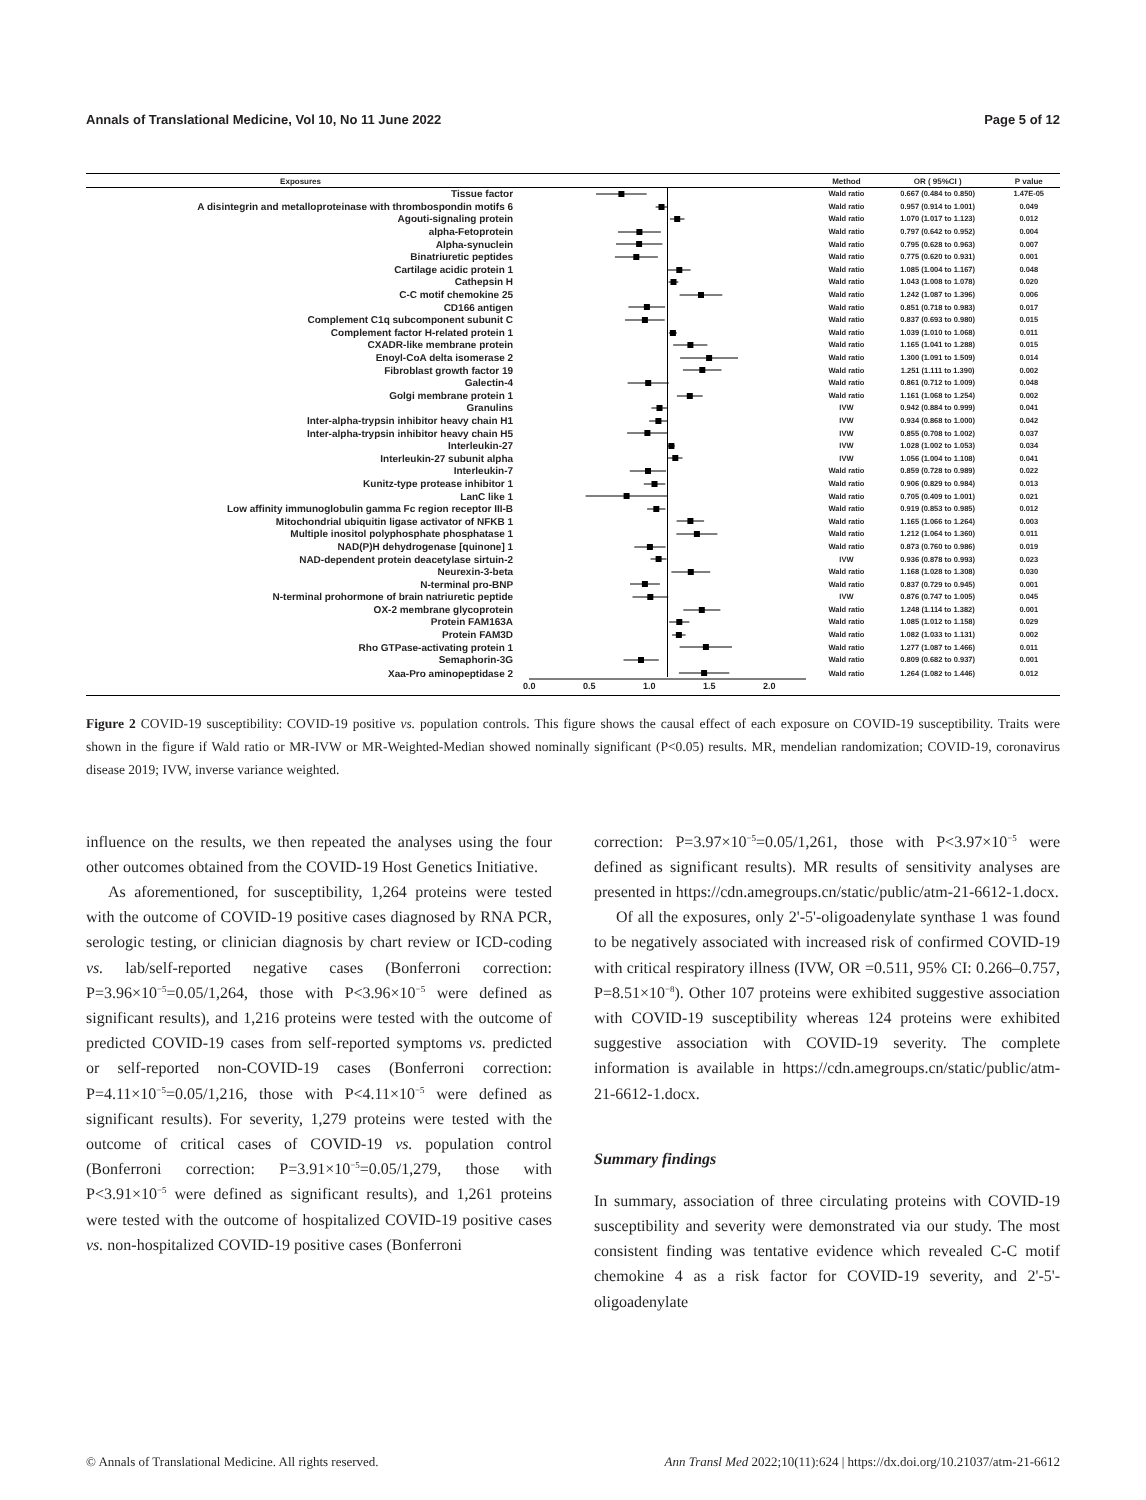Annals of Translational Medicine, Vol 10, No 11 June 2022 Page 5 of 12
| Exposures | | Method | OR ( 95%CI ) | P value |
| --- | --- | --- | --- | --- |
| Tissue factor | | Wald ratio | 0.667 (0.484 to 0.850) | 1.47E-05 |
| A disintegrin and metalloproteinase with thrombospondin motifs 6 | | Wald ratio | 0.957 (0.914 to 1.001) | 0.049 |
| Agouti-signaling protein | | Wald ratio | 1.070 (1.017 to 1.123) | 0.012 |
| alpha-Fetoprotein | | Wald ratio | 0.797 (0.642 to 0.952) | 0.004 |
| Alpha-synuclein | | Wald ratio | 0.795 (0.628 to 0.963) | 0.007 |
| Binatriuretic peptides | | Wald ratio | 0.775 (0.620 to 0.931) | 0.001 |
| Cartilage acidic protein 1 | | Wald ratio | 1.085 (1.004 to 1.167) | 0.048 |
| Cathepsin H | | Wald ratio | 1.043 (1.008 to 1.078) | 0.020 |
| C-C motif chemokine 25 | | Wald ratio | 1.242 (1.087 to 1.396) | 0.006 |
| CD166 antigen | | Wald ratio | 0.851 (0.718 to 0.983) | 0.017 |
| Complement C1q subcomponent subunit C | | Wald ratio | 0.837 (0.693 to 0.980) | 0.015 |
| Complement factor H-related protein 1 | | Wald ratio | 1.039 (1.010 to 1.068) | 0.011 |
| CXADR-like membrane protein | | Wald ratio | 1.165 (1.041 to 1.288) | 0.015 |
| Enoyl-CoA delta isomerase 2 | | Wald ratio | 1.300 (1.091 to 1.509) | 0.014 |
| Fibroblast growth factor 19 | | Wald ratio | 1.251 (1.111 to 1.390) | 0.002 |
| Galectin-4 | | Wald ratio | 0.861 (0.712 to 1.009) | 0.048 |
| Golgi membrane protein 1 | | Wald ratio | 1.161 (1.068 to 1.254) | 0.002 |
| Granulins | | IVW | 0.942 (0.884 to 0.999) | 0.041 |
| Inter-alpha-trypsin inhibitor heavy chain H1 | | IVW | 0.934 (0.868 to 1.000) | 0.042 |
| Inter-alpha-trypsin inhibitor heavy chain H5 | | IVW | 0.855 (0.708 to 1.002) | 0.037 |
| Interleukin-27 | | IVW | 1.028 (1.002 to 1.053) | 0.034 |
| Interleukin-27 subunit alpha | | IVW | 1.056 (1.004 to 1.108) | 0.041 |
| Interleukin-7 | | Wald ratio | 0.859 (0.728 to 0.989) | 0.022 |
| Kunitz-type protease inhibitor 1 | | Wald ratio | 0.906 (0.829 to 0.984) | 0.013 |
| LanC like 1 | | Wald ratio | 0.705 (0.409 to 1.001) | 0.021 |
| Low affinity immunoglobulin gamma Fc region receptor III-B | | Wald ratio | 0.919 (0.853 to 0.985) | 0.012 |
| Mitochondrial ubiquitin ligase activator of NFKB 1 | | Wald ratio | 1.165 (1.066 to 1.264) | 0.003 |
| Multiple inositol polyphosphate phosphatase 1 | | Wald ratio | 1.212 (1.064 to 1.360) | 0.011 |
| NAD(P)H dehydrogenase [quinone] 1 | | Wald ratio | 0.873 (0.760 to 0.986) | 0.019 |
| NAD-dependent protein deacetylase sirtuin-2 | | IVW | 0.936 (0.878 to 0.993) | 0.023 |
| Neurexin-3-beta | | Wald ratio | 1.168 (1.028 to 1.308) | 0.030 |
| N-terminal pro-BNP | | Wald ratio | 0.837 (0.729 to 0.945) | 0.001 |
| N-terminal prohormone of brain natriuretic peptide | | IVW | 0.876 (0.747 to 1.005) | 0.045 |
| OX-2 membrane glycoprotein | | Wald ratio | 1.248 (1.114 to 1.382) | 0.001 |
| Protein FAM163A | | Wald ratio | 1.085 (1.012 to 1.158) | 0.029 |
| Protein FAM3D | | Wald ratio | 1.082 (1.033 to 1.131) | 0.002 |
| Rho GTPase-activating protein 1 | | Wald ratio | 1.277 (1.087 to 1.466) | 0.011 |
| Semaphorin-3G | | Wald ratio | 0.809 (0.682 to 0.937) | 0.001 |
| Xaa-Pro aminopeptidase 2 | | Wald ratio | 1.264 (1.082 to 1.446) | 0.012 |
0.0 0.5 1.0 1.5 2.0
Figure 2 COVID-19 susceptibility: COVID-19 positive vs. population controls. This figure shows the causal effect of each exposure on COVID-19 susceptibility. Traits were shown in the figure if Wald ratio or MR-IVW or MR-Weighted-Median showed nominally significant (P<0.05) results. MR, mendelian randomization; COVID-19, coronavirus disease 2019; IVW, inverse variance weighted.
influence on the results, we then repeated the analyses using the four other outcomes obtained from the COVID-19 Host Genetics Initiative.
As aforementioned, for susceptibility, 1,264 proteins were tested with the outcome of COVID-19 positive cases diagnosed by RNA PCR, serologic testing, or clinician diagnosis by chart review or ICD-coding vs. lab/self-reported negative cases (Bonferroni correction: P=3.96×10<sup>−5</sup>=0.05/1,264, those with P<3.96×10<sup>−5</sup> were defined as significant results), and 1,216 proteins were tested with the outcome of predicted COVID-19 cases from self-reported symptoms vs. predicted or self-reported non-COVID-19 cases (Bonferroni correction: P=4.11×10<sup>−5</sup>=0.05/1,216, those with P<4.11×10<sup>−5</sup> were defined as significant results). For severity, 1,279 proteins were tested with the outcome of critical cases of COVID-19 vs. population control (Bonferroni correction: P=3.91×10<sup>−5</sup>=0.05/1,279, those with P<3.91×10<sup>−5</sup> were defined as significant results), and 1,261 proteins were tested with the outcome of hospitalized COVID-19 positive cases vs. non-hospitalized COVID-19 positive cases (Bonferroni
correction: P=3.97×10<sup>−5</sup>=0.05/1,261, those with P<3.97×10<sup>−5</sup> were defined as significant results). MR results of sensitivity analyses are presented in https://cdn.amegroups.cn/static/public/atm-21-6612-1.docx.
Of all the exposures, only 2'-5'-oligoadenylate synthase 1 was found to be negatively associated with increased risk of confirmed COVID-19 with critical respiratory illness (IVW, OR =0.511, 95% CI: 0.266–0.757, P=8.51×10<sup>−8</sup>). Other 107 proteins were exhibited suggestive association with COVID-19 susceptibility whereas 124 proteins were exhibited suggestive association with COVID-19 severity. The complete information is available in https://cdn.amegroups.cn/static/public/atm-21-6612-1.docx.
Summary findings
In summary, association of three circulating proteins with COVID-19 susceptibility and severity were demonstrated via our study. The most consistent finding was tentative evidence which revealed C-C motif chemokine 4 as a risk factor for COVID-19 severity, and 2'-5'-oligoadenylate
© Annals of Translational Medicine. All rights reserved. Ann Transl Med 2022;10(11):624 | https://dx.doi.org/10.21037/atm-21-6612